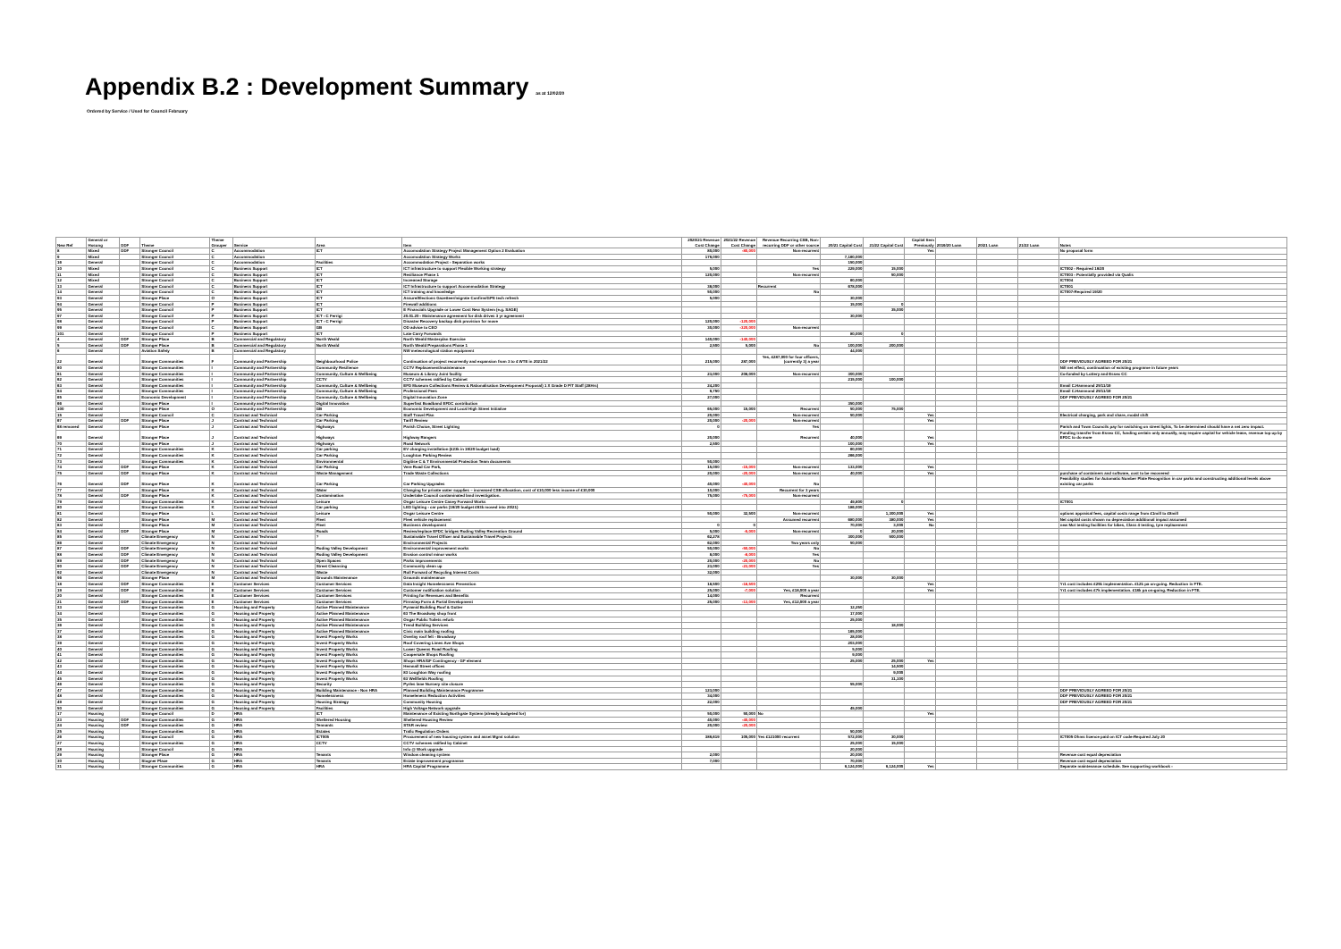Appendix B.2 : Development Summary as at 12/02/20
Ordered by Service / Used for Council February
| New Ref | General or Hosung | DDF | Theme | Theme Grouper | Service | Area | Item | 2020/21 Revenue Cost Change | 2021/22 Revenue Cost Change | Revenue Recurring CSB, Non-recurring DDF or other source | 20/21 Capital Cost | 21/22 Capital Cost | Capital Item Previously | 2019/20 Loan | 20/21 Loan | 21/22 Loan | Notes |
| --- | --- | --- | --- | --- | --- | --- | --- | --- | --- | --- | --- | --- | --- | --- | --- | --- | --- |
| 8 | Mixed | DDF | Stronger Council | C | Accommodation | ICT | Accomodation Strategy Project Management Option 2 Evaluation | 80,000 | -80,000 | Non-recurrent | | | Yes | | | | No proposal form |
| 9 | Mixed | | Stronger Council | C | Accommodation | | Accomodation Strategy Works | 179,000 | | | 7,160,000 | | | | | | |
| 16 | General | | Stronger Council | C | Accommodation | Facilities | Accommodation Project - Separation works | | | | 150,000 | | | | | | |
| 10 | Mixed | | Stronger Council | C | Business Support | ICT | ICT infrastructure to support Flexible Working strategy | 5,000 | | Yes | 229,000 | 15,000 | | | | | ICT002 - Required 19/20 |
| 11 | Mixed | | Stronger Council | C | Business Support | ICT | Resiliance Phase 1 | 120,000 | | Non-recurrent | | 50,000 | | | | | ICT003 - Potentially provided via Qualis |
| 12 | Mixed | | Stronger Council | C | Business Support | ICT | Increased Storage | | | | 60,000 | | | | | | ICT004 |
| 13 | General | | Stronger Council | C | Business Support | ICT | ICT Infrastructure to support Accommodation Strategy | 38,000 | | Recurrent | 678,000 | | | | | | ICT001 |
| 14 | General | | Stronger Council | C | Business Support | ICT | ICT training and knowledge | 50,000 | | No | | | | | | | ICT007-Required 19/20 |
| 93 | General | | Stronger Place | O | Business Support | ICT | Assure/Elections Gazetteer/migrate Confirm/GPS tech refresh | 5,000 | | | 30,000 | | | | | | |
| 94 | General | | Stronger Council | P | Business Support | ICT | Firewall additions | | | | 15,000 | 0 | | | | | |
| 95 | General | | Stronger Council | P | Business Support | ICT | E Financials Upgrade or Lower Cost New System (e.g. SAGE) | | | | | 35,000 | | | | | |
| 97 | General | | Stronger Council | P | Business Support | ICT - C Ferrigi | 20.01.20 - Maintenance agreement for disk drives 3 yr agreement | | | | 30,000 | | | | | | |
| 98 | General | | Stronger Council | P | Business Support | ICT - C Ferrigi | Disaster Recovery backup disk provision for move | 120,000 | -120,000 | | | | | | | | |
| 99 | General | | Stronger Council | C | Business Support | GB | OD advice to CEO | 30,000 | -320,000 | Non-recurrent | | | | | | | |
| 101 | General | | Stronger Council | P | Business Support | ICT | Late Carry Forwards | | | | 80,000 | 0 | | | | | |
| 4 | General | DDF | Stronger Place | B | Commercial and Regulatory | North Weald | North Weald Masterplan Exercise | 140,000 | -140,000 | | | | | | | | |
| 5 | General | DDF | Stronger Place | B | Commercial and Regulatory | North Weald | North Weald Preparations Phase 1 | 2,500 | 5,000 | No | 100,000 | 200,000 | | | | | |
| 6 | General | | Aviation Safety | B | Commercial and Regulatory | | NW meteorological station equipment | | | | 44,000 | | | | | | |
| 22 | General | | Stronger Communities | F | Community and Partnership | Neighbourhood Police | Continuation of project recurrently and expansion from 3 to 4 WTE in 2021/22 | 215,000 | 287,000 | Yes, £287,000 for four officers, (currently 3) a year | | | | | | | DDF PREVIOUSLY AGREED FOR 20/21 |
| 60 | General | | Stronger Communities | I | Community and Partnership | Community Resilience | CCTV Replacement/maintenance | | | | | | | | | | Nill net effect, continuation of existing programe in future years |
| 61 | General | | Stronger Communities | I | Community and Partnership | Community, Culture & Wellbeing | Museum & Library Joint facility | 23,000 | 208,000 | Non-recurrent | 300,000 | | | | | | Co-funded by Lottery and Essex CC |
| 62 | General | | Stronger Communities | I | Community and Partnership | CCTV | CCTV schemes ratified by Cabinet | | | | 215,000 | 100,000 | | | | | |
| 63 | General | | Stronger Communities | I | Community and Partnership | Community, Culture & Wellbeing | EFD Museum Collections Review & Rationalisation Development Proposal) 1 X Grade D P/T Staff (28Hrs) | 24,200 | | | | | | | | | Email C.Hammond 25/11/19 |
| 64 | General | | Stronger Communities | I | Community and Partnership | Community, Culture & Wellbeing | Professional Fees | 9,750 | | | | | | | | | Email C.Hammond 25/11/19 |
| 65 | General | | Economic Development | I | Community and Partnership | Community, Culture & Wellbeing | Digital Innovation Zone | 27,000 | | | | | | | | | DDF PREVIOUSLY AGREED FOR 20/21 |
| 66 | General | | Stronger Place | I | Community and Partnership | Digital Innovation | Superfast Boadband EFDC contribution | | | | 350,000 | | | | | | |
| 100 | General | | Stronger Place | O | Community and Partnership | GB | Economic Development and Local High Street Initiative | 65,000 | 15,000 | Recurrent | 50,000 | 75,000 | | | | | |
| 15 | General | | Stronger Council | C | Contract and Technical | Car Parking | Staff Travel Plan | 20,000 | | Non-recurrent | 50,000 | | Yes | | | | Electrical charging, park and share, modal shift |
| 67 | General | DDF | Stronger Place | J | Contract and Technical | Car Parking | Tariff Review | 20,000 | -20,000 | Non-recurrent | | | Yes | | | | |
| 68 removed | General | | Stronger Place | J | Contract and Technical | Highways | Parish Choice, Street Lighting | 0 | | Yes | | | | | | | Parish and Town Councils pay for switching on street lights, To be determined should have a net zero impact. |
| 69 | General | | Stronger Place | J | Contract and Technical | Highways | Highway Rangers | 20,000 | | Recurrent | 40,000 | | Yes | | | | Funding transfer from Essex CC, funding certain only annually, may require capital for vehicle lease, revenue top up by EFDC to do more |
| 70 | General | | Stronger Place | J | Contract and Technical | Highways | Road Network | 2,500 | | | 100,000 | | Yes | | | | |
| 71 | General | | Stronger Communities | K | Contract and Technical | Car parking | EV charging installation (£23k in 19/20 budget load) | | | | 60,000 | | | | | | |
| 72 | General | | Stronger Communities | K | Contract and Technical | Car Parking | Loughton Parking Review | | | | 266,000 | | | | | | |
| 73 | General | | Stronger Communities | K | Contract and Technical | Environmental | Digitise C & T Environmental Protection Team documents | 50,000 | | | | | | | | | |
| 74 | General | DDF | Stronger Place | K | Contract and Technical | Car Parking | Vere Road Car Park, | 15,000 | -15,000 | Non-recurrent | 133,000 | | Yes | | | | |
| 75 | General | DDF | Stronger Place | K | Contract and Technical | Waste Management | Trade Waste Collections | 20,000 | -20,000 | Non-recurrent | 40,000 | | Yes | | | | purchase of containers and software, cost to be recovered |
| 76 | General | DDF | Stronger Place | K | Contract and Technical | Car Parking | Car Parking Upgrades | 40,000 | -40,000 | No | | | | | | | Feasibility studies for Automatic Number Plate Recognition in car parks and constructing additional levels above existing car parks |
| 77 | General | | Stronger Place | K | Contract and Technical | Water | Charging for private water supplies – increased CSB allocation, cost of £10,000 less income of £10,000 | 10,000 | | Recurrent for 3 years | | | | | | | |
| 78 | General | DDF | Stronger Place | K | Contract and Technical | Contamination | Undertake Council contaminated land investigation. | 75,000 | -75,000 | Non-recurrent | | | | | | | |
| 79 | General | | Stronger Communities | K | Contract and Technical | Leisure | Ongar Leisure Centre Casey Forward Works | | | | 49,800 | 0 | | | | | ICT001 |
| 80 | General | | Stronger Communities | K | Contract and Technical | Car parking | LED lighting - car parks (19/20 budget £93k moved into 20/21) | | | | 186,000 | | | | | | |
| 81 | General | | Stronger Place | L | Contract and Technical | Leisure | Ongar Leisure Centre | 50,000 | 32,500 | Non-recurrent | | 1,300,000 | Yes | | | | options appraisal fees, capital costs range from £1mill to £8mill |
| 82 | General | | Stronger Place | M | Contract and Technical | Fleet | Fleet vehicle replacement | | | Assumed recurrent | 680,000 | 380,000 | Yes | | | | Net capital costs shown no depreciation additional impact assumed |
| 83 | General | | Stronger Place | M | Contract and Technical | Fleet | Business development | 0 | 0 | | 70,000 | 3,000 | No | | | | new Mot testing facilities for bikes, Class 4 testing, tyre replacement |
| 84 | General | DDF | Stronger Place | M | Contract and Technical | Roads | Review/replace EFDC bridges Roding Valley Recreation Ground | 5,000 | -5,000 | Non-recurrent | 0 | 20,000 | | | | | |
| 85 | General | | Climate Emergency | N | Contract and Technical | ? | Sustainable Travel Officer and Sustainable Travel Projects | 62,278 | | | 300,000 | 500,000 | | | | | |
| 86 | General | | Climate Emergency | N | Contract and Technical | | Environmental Projects | 62,000 | | Two years only | 50,000 | | | | | | |
| 87 | General | DDF | Climate Emergency | N | Contract and Technical | Roding Valley Development | Environmental improvement works | 50,000 | -50,000 | No | | | | | | | |
| 88 | General | DDF | Climate Emergency | N | Contract and Technical | Roding Valley Development | Erosion control minor works | 8,000 | -8,000 | Yes | | | | | | | |
| 89 | General | DDF | Climate Emergency | N | Contract and Technical | Open Spaces | Parks improvements | 20,000 | -20,000 | No | | | | | | | |
| 90 | General | DDF | Climate Emergency | N | Contract and Technical | Street Cleansing | Community clean up | 23,000 | -23,000 | Yes | | | | | | | |
| 92 | General | | Climate Emergency | N | Contract and Technical | Waste | Roll Forward of Recycling Interest Costs | 32,000 | | | | | | | | | |
| 96 | General | | Stronger Place | M | Contract and Technical | Grounds Maintenance | Grounds maintenance | | | | 30,000 | 30,000 | | | | | |
| 18 | General | DDF | Stronger Communities | E | Customer Services | Customer Services | Data Insight Homelessness Prevention | 18,500 | -18,500 | | | | Yes | | | | Yr1 cost includes £25k implementation. £12k pa on-going. Reduction in FTE. |
| 19 | General | DDF | Stronger Communities | E | Customer Services | Customer Services | Customer notification solution | 25,000 | -7,000 | Yes, £18,000 a year | | | Yes | | | | Yr1 cost includes £7k implementation. £18k pa on-going. Reduction in FTE. |
| 20 | General | | Stronger Communities | E | Customer Services | Customer Services | Printing for Revenues and Benefits | 14,000 | | Recurrent | | | | | | | |
| 21 | General | DDF | Stronger Communities | E | Customer Services | Customer Services | Firmstep Form & Portal Development | 25,000 | -13,000 | Yes, £12,000 a year | | | | | | | |
| 33 | General | | Stronger Communities | G | Housing and Property | Active Planned Maintenance | Pyramid Building Roof & Gutter | | | | 12,250 | | | | | | |
| 34 | General | | Stronger Communities | G | Housing and Property | Active Planned Maintenance | 63 The Broadway shop front | | | | 17,000 | | | | | | |
| 35 | General | | Stronger Communities | G | Housing and Property | Active Planned Maintenance | Ongar Public Toilets refurb | | | | 25,000 | | | | | | |
| 36 | General | | Stronger Communities | G | Housing and Property | Active Planned Maintenance | Trend Building Services | | | | | 18,000 | | | | | |
| 37 | General | | Stronger Communities | G | Housing and Property | Active Planned Maintenance | Civic main building roofing | | | | 165,000 | | | | | | |
| 38 | General | | Stronger Communities | G | Housing and Property | Invest Property Works | Overlay roof felt - Broadway | | | | 28,000 | | | | | | |
| 39 | General | | Stronger Communities | G | Housing and Property | Invest Property Works | Roof Covering Limes Ave Shops | | | | 203,000 | | | | | | |
| 40 | General | | Stronger Communities | G | Housing and Property | Invest Property Works | Lower Queens Road Roofing | | | | 5,000 | | | | | | |
| 41 | General | | Stronger Communities | G | Housing and Property | Invest Property Works | Coopersale Shops Roofing | | | | 9,000 | | | | | | |
| 42 | General | | Stronger Communities | G | Housing and Property | Invest Property Works | Shops HRA/GF Contingency - GF element | | | | 25,000 | 25,000 | Yes | | | | |
| 43 | General | | Stronger Communities | G | Housing and Property | Invest Property Works | Hemnall Street offices | | | | | 14,500 | | | | | |
| 44 | General | | Stronger Communities | G | Housing and Property | Invest Property Works | 83 Loughton Way roofing | | | | | 9,000 | | | | | |
| 45 | General | | Stronger Communities | G | Housing and Property | Invest Property Works | 63 Wellfields Roofing | | | | | 31,100 | | | | | |
| 46 | General | | Stronger Communities | G | Housing and Property | Security | Pyrles lane Nursery site closure | | | | 55,000 | | | | | | |
| 47 | General | | Stronger Communities | G | Housing and Property | Building Maintenance - Non HRA | Planned Building Maintenance Programme | 123,000 | | | | | | | | | DDF PREVIOUSLY AGREED FOR 20/21 |
| 48 | General | | Stronger Communities | G | Housing and Property | Homelessness | Homeleness Reduction Activities | 34,000 | | | | | | | | | DDF PREVIOUSLY AGREED FOR 20/21 |
| 49 | General | | Stronger Communities | G | Housing and Property | Housing Strategy | Community Housing | 22,000 | | | | | | | | | DDF PREVIOUSLY AGREED FOR 20/21 |
| 50 | General | | Stronger Communities | G | Housing and Property | Facilities | High Voltage Network upgrade | | | | 45,000 | | | | | | |
| 17 | Housing | | Stronger Council | D | HRA | ICT | Maintenance of Existing Northgate System (already budgeted for) | 50,000 | 50,000 | No | | | Yes | | | | |
| 23 | Housing | DDF | Stronger Communities | G | HRA | Sheltered Housing | Sheltered Housing Review | 40,000 | -40,000 | | | | | | | | |
| 24 | Housing | DDF | Stronger Communities | G | HRA | Tennants | STAR review | 20,000 | -20,000 | | | | | | | | |
| 25 | Housing | | Stronger Communities | G | HRA | Estates | Trafic Regulation Orders | | | | 50,000 | | | | | | |
| 26 | Housing | | Stronger Council | G | HRA | ICT005 | Procurement of new housing system and asset Mgmt solution | 389,619 | 105,000 | Yes £121000 recurrent | 572,000 | 30,000 | | | | | ICT005 Ohms licence paid on ICT code-Required July 20 |
| 27 | Housing | | Stronger Communities | G | HRA | CCTV | CCTV schemes ratified by Cabinet | | | | 25,000 | 15,000 | | | | | |
| 28 | Housing | | Stronger Council | G | HRA | | Info @ Work upgrade | | | | 20,000 | | | | | | |
| 29 | Housing | | Stronger Place | G | HRA | Tenants | Window cleaning system | 2,000 | | | 20,000 | | | | | | Revenue cost equal depreciation |
| 30 | Housing | | Stogner Place | G | HRA | Tenants | Estate improvement programme | 7,000 | | | 70,000 | | | | | | Revenue cost equal depreciation |
| 31 | Housing | | Stronger Communities | G | HRA | HRA | HRA Capital Programme | | | | 9,124,000 | 9,124,000 | Yes | | | | Separate maintenance schedule. See supporting workbook - |